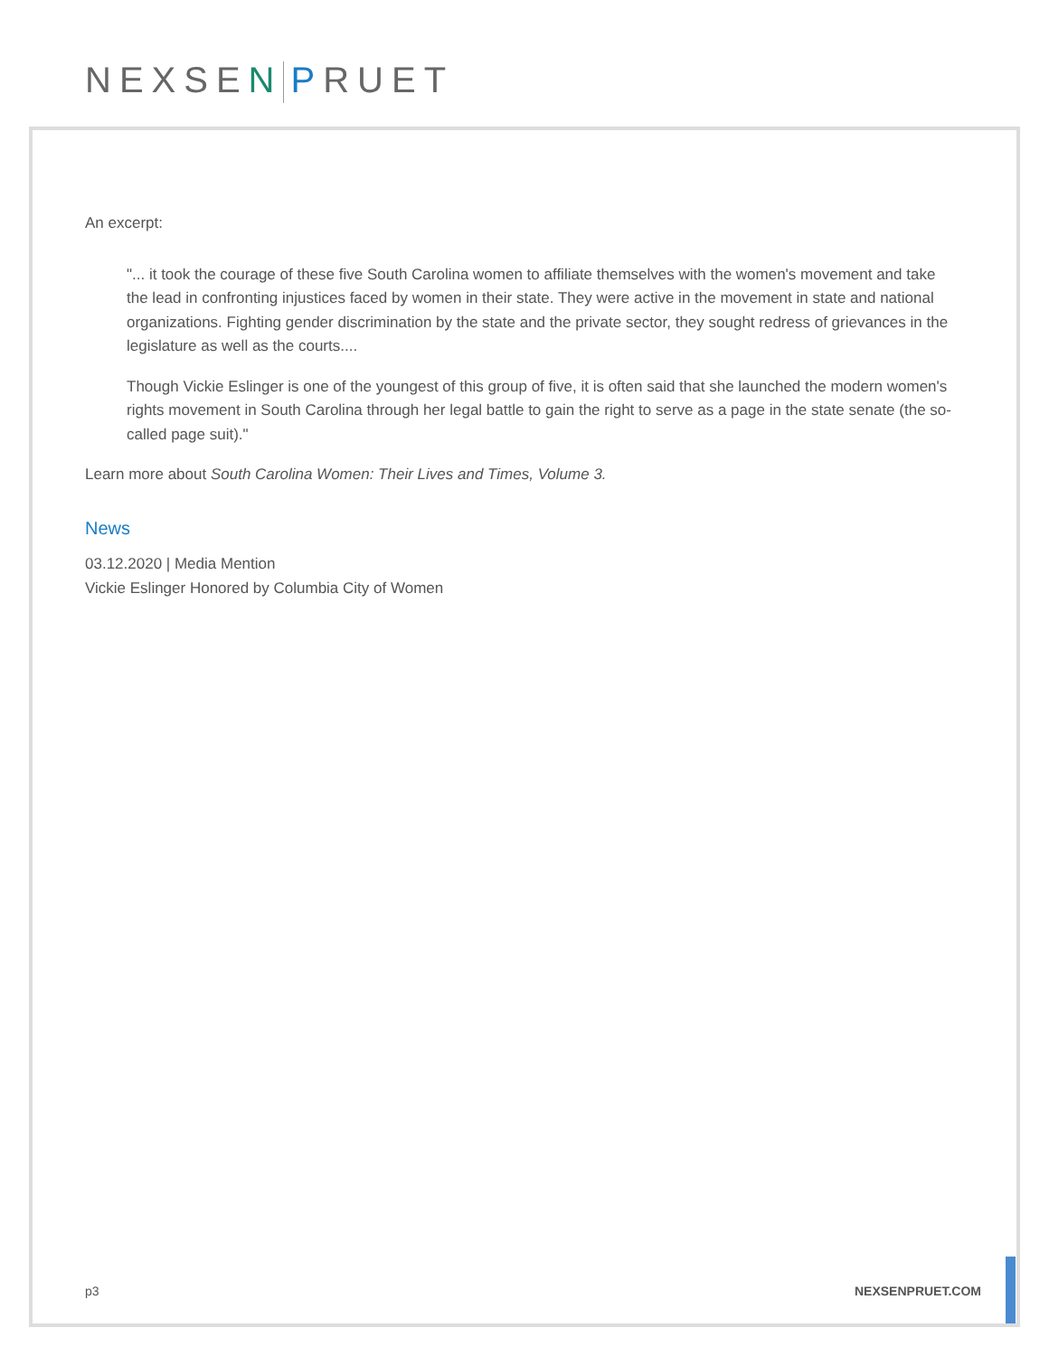NEXSEN PRUET
An excerpt:
"... it took the courage of these five South Carolina women to affiliate themselves with the women's movement and take the lead in confronting injustices faced by women in their state. They were active in the movement in state and national organizations. Fighting gender discrimination by the state and the private sector, they sought redress of grievances in the legislature as well as the courts....
Though Vickie Eslinger is one of the youngest of this group of five, it is often said that she launched the modern women's rights movement in South Carolina through her legal battle to gain the right to serve as a page in the state senate (the so-called page suit)."
Learn more about South Carolina Women: Their Lives and Times, Volume 3.
News
03.12.2020 | Media Mention
Vickie Eslinger Honored by Columbia City of Women
p3 NEXSENPRUET.COM